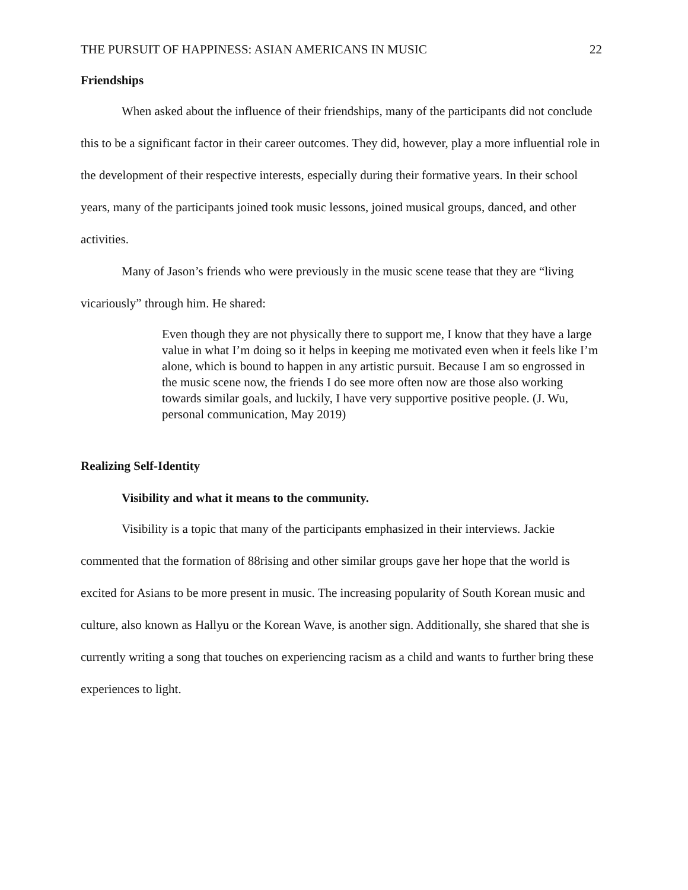THE PURSUIT OF HAPPINESS: ASIAN AMERICANS IN MUSIC 22
Friendships
When asked about the influence of their friendships, many of the participants did not conclude this to be a significant factor in their career outcomes. They did, however, play a more influential role in the development of their respective interests, especially during their formative years. In their school years, many of the participants joined took music lessons, joined musical groups, danced, and other activities.
Many of Jason’s friends who were previously in the music scene tease that they are “living vicariously” through him. He shared:
Even though they are not physically there to support me, I know that they have a large value in what I’m doing so it helps in keeping me motivated even when it feels like I’m alone, which is bound to happen in any artistic pursuit. Because I am so engrossed in the music scene now, the friends I do see more often now are those also working towards similar goals, and luckily, I have very supportive positive people. (J. Wu, personal communication, May 2019)
Realizing Self-Identity
Visibility and what it means to the community.
Visibility is a topic that many of the participants emphasized in their interviews. Jackie commented that the formation of 88rising and other similar groups gave her hope that the world is excited for Asians to be more present in music. The increasing popularity of South Korean music and culture, also known as Hallyu or the Korean Wave, is another sign. Additionally, she shared that she is currently writing a song that touches on experiencing racism as a child and wants to further bring these experiences to light.